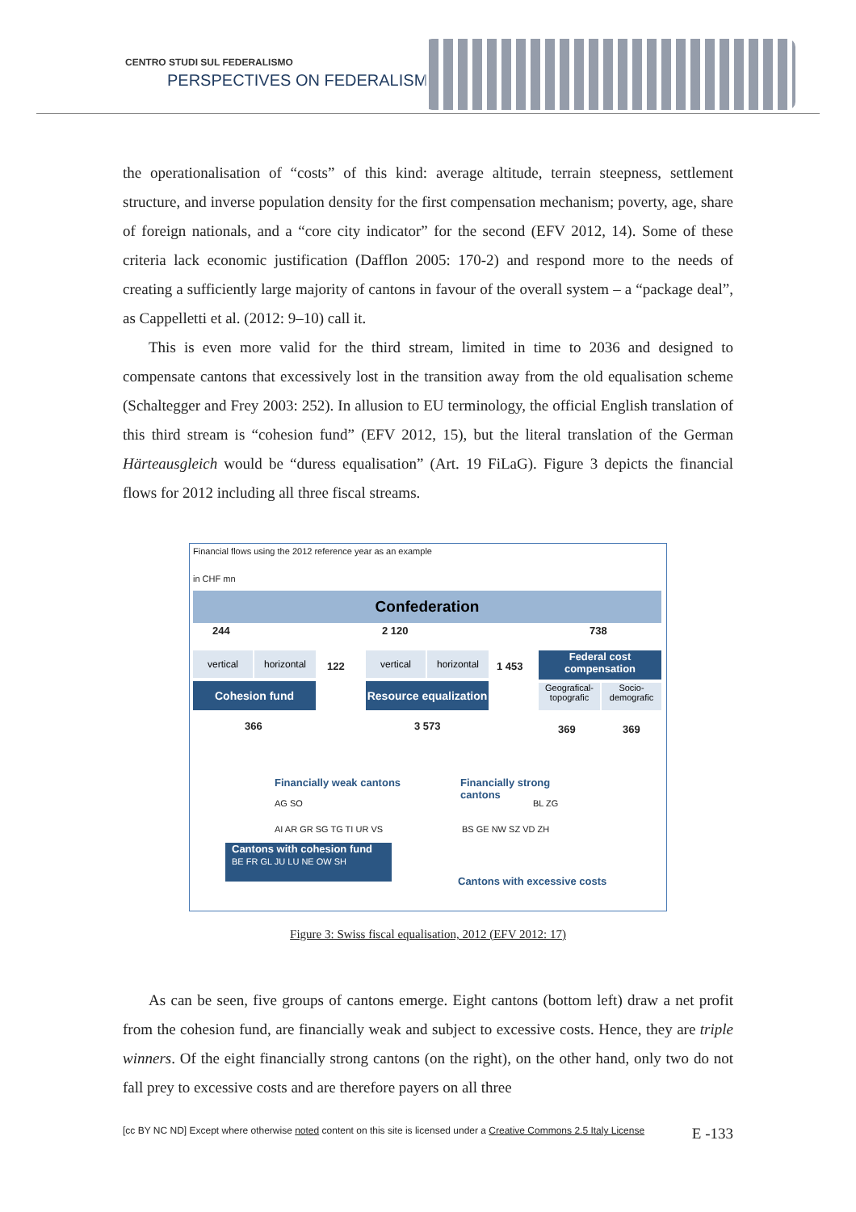CENTRO STUDI SUL FEDERALISMO
PERSPECTIVES ON FEDERALISM
the operationalisation of “costs” of this kind: average altitude, terrain steepness, settlement structure, and inverse population density for the first compensation mechanism; poverty, age, share of foreign nationals, and a “core city indicator” for the second (EFV 2012, 14). Some of these criteria lack economic justification (Dafflon 2005: 170-2) and respond more to the needs of creating a sufficiently large majority of cantons in favour of the overall system – a “package deal”, as Cappelletti et al. (2012: 9–10) call it.
This is even more valid for the third stream, limited in time to 2036 and designed to compensate cantons that excessively lost in the transition away from the old equalisation scheme (Schaltegger and Frey 2003: 252). In allusion to EU terminology, the official English translation of this third stream is “cohesion fund” (EFV 2012, 15), but the literal translation of the German Härteausgleich would be “duress equalisation” (Art. 19 FiLaG). Figure 3 depicts the financial flows for 2012 including all three fiscal streams.
Financial flows using the 2012 reference year as an example
in CHF mn
Confederation
244 2 120 738
vertical horizontal
122
vertical horizontal
1 453
Federal cost compensation
Cohesion fund
Resource equalization
Geografical-topografic
Socio-demografic
366 3 573 369 369
Financially weak cantons
AG SO
AI AR GR SG TG TI UR VS
Financially strong
cantons
BL ZG
BS GE NW SZ VD ZH
Cantons with cohesion fund
BE FR GL JU LU NE OW SH
Cantons with excessive costs
Figure 3: Swiss fiscal equalisation, 2012 (EFV 2012: 17)
As can be seen, five groups of cantons emerge. Eight cantons (bottom left) draw a net profit from the cohesion fund, are financially weak and subject to excessive costs. Hence, they are triple winners. Of the eight financially strong cantons (on the right), on the other hand, only two do not fall prey to excessive costs and are therefore payers on all three
[cc BY NC ND] Except where otherwise noted content on this site is licensed under a Creative Commons 2.5 Italy License E -133